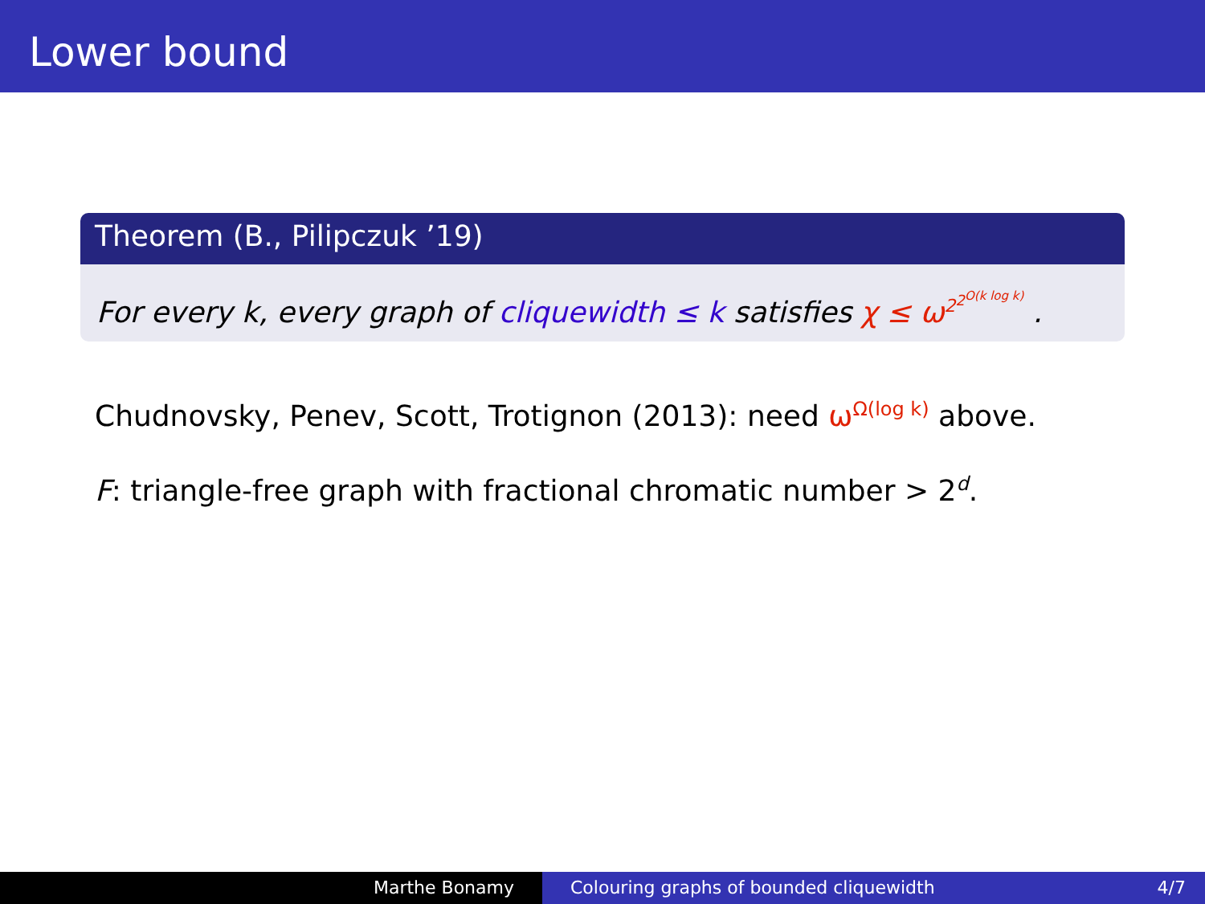Lower bound
Theorem (B., Pilipczuk ’19)
For every k, every graph of cliquewidth ≤ k satisfies χ ≤ ω<sup>2<sup>2<sup>O(k log k)</sup></sup></sup> .
Chudnovsky, Penev, Scott, Trotignon (2013): need ω<sup>Ω(log k)</sup> above.
F: triangle-free graph with fractional chromatic number > 2<sup>d</sup>.
Marthe Bonamy Colouring graphs of bounded cliquewidth 4/7